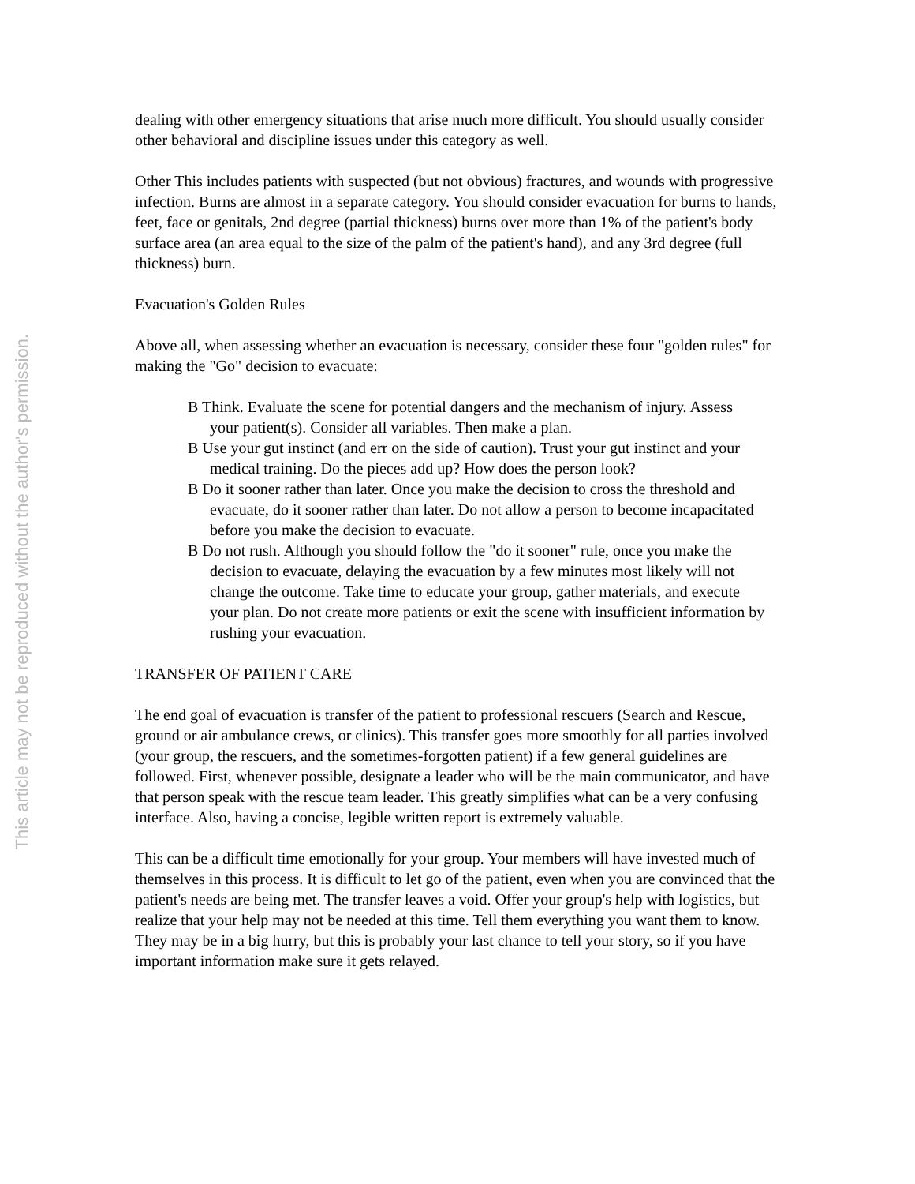This article may not be reproduced without the author's permission.
dealing with other emergency situations that arise much more difficult. You should usually consider other behavioral and discipline issues under this category as well.
Other This includes patients with suspected (but not obvious) fractures, and wounds with progressive infection. Burns are almost in a separate category. You should consider evacuation for burns to hands, feet, face or genitals, 2nd degree (partial thickness) burns over more than 1% of the patient's body surface area (an area equal to the size of the palm of the patient's hand), and any 3rd degree (full thickness) burn.
Evacuation's Golden Rules
Above all, when assessing whether an evacuation is necessary, consider these four "golden rules" for making the "Go" decision to evacuate:
B Think. Evaluate the scene for potential dangers and the mechanism of injury. Assess your patient(s). Consider all variables. Then make a plan.
B Use your gut instinct (and err on the side of caution). Trust your gut instinct and your medical training. Do the pieces add up? How does the person look?
B Do it sooner rather than later. Once you make the decision to cross the threshold and evacuate, do it sooner rather than later. Do not allow a person to become incapacitated before you make the decision to evacuate.
B Do not rush. Although you should follow the "do it sooner" rule, once you make the decision to evacuate, delaying the evacuation by a few minutes most likely will not change the outcome. Take time to educate your group, gather materials, and execute your plan. Do not create more patients or exit the scene with insufficient information by rushing your evacuation.
TRANSFER OF PATIENT CARE
The end goal of evacuation is transfer of the patient to professional rescuers (Search and Rescue, ground or air ambulance crews, or clinics). This transfer goes more smoothly for all parties involved (your group, the rescuers, and the sometimes-forgotten patient) if a few general guidelines are followed. First, whenever possible, designate a leader who will be the main communicator, and have that person speak with the rescue team leader. This greatly simplifies what can be a very confusing interface. Also, having a concise, legible written report is extremely valuable.
This can be a difficult time emotionally for your group. Your members will have invested much of themselves in this process. It is difficult to let go of the patient, even when you are convinced that the patient's needs are being met. The transfer leaves a void. Offer your group's help with logistics, but realize that your help may not be needed at this time. Tell them everything you want them to know. They may be in a big hurry, but this is probably your last chance to tell your story, so if you have important information make sure it gets relayed.